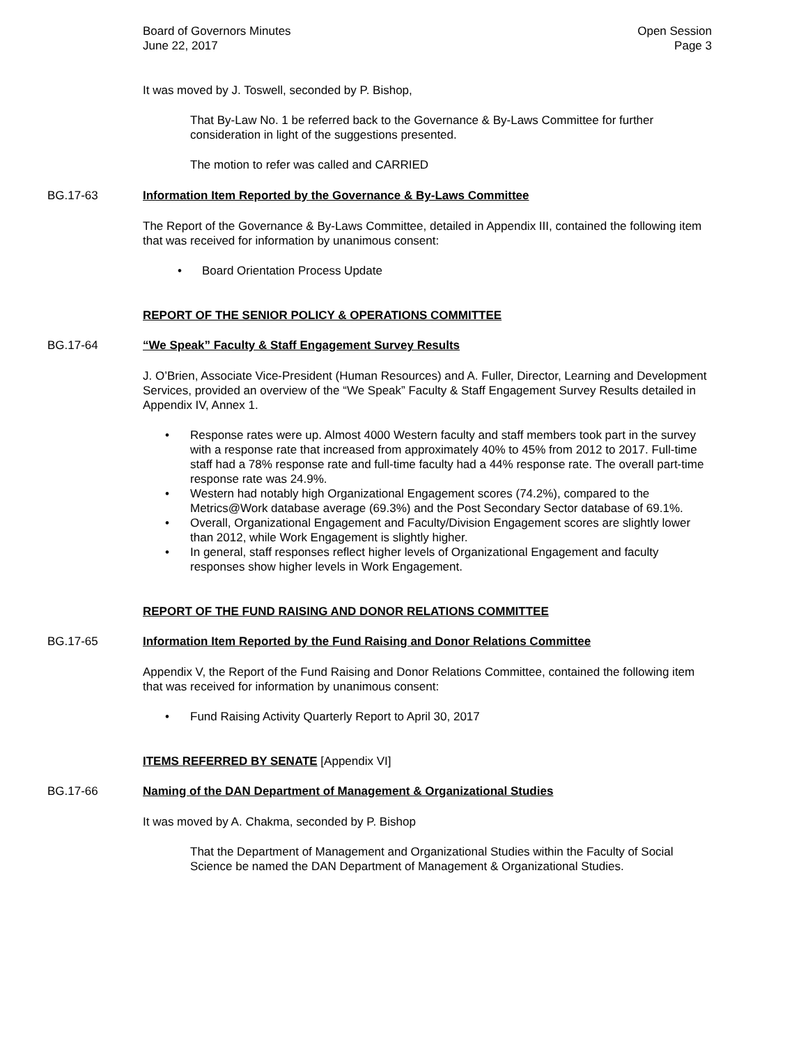Board of Governors Minutes
June 22, 2017
Open Session
Page 3
It was moved by J. Toswell, seconded by P. Bishop,
That By-Law No. 1 be referred back to the Governance & By-Laws Committee for further consideration in light of the suggestions presented.
The motion to refer was called and CARRIED
BG.17-63 Information Item Reported by the Governance & By-Laws Committee
The Report of the Governance & By-Laws Committee, detailed in Appendix III, contained the following item that was received for information by unanimous consent:
• Board Orientation Process Update
REPORT OF THE SENIOR POLICY & OPERATIONS COMMITTEE
BG.17-64 “We Speak” Faculty & Staff Engagement Survey Results
J. O’Brien, Associate Vice-President (Human Resources) and A. Fuller, Director, Learning and Development Services, provided an overview of the “We Speak” Faculty & Staff Engagement Survey Results detailed in Appendix IV, Annex 1.
• Response rates were up. Almost 4000 Western faculty and staff members took part in the survey with a response rate that increased from approximately 40% to 45% from 2012 to 2017. Full-time staff had a 78% response rate and full-time faculty had a 44% response rate. The overall part-time response rate was 24.9%.
• Western had notably high Organizational Engagement scores (74.2%), compared to the Metrics@Work database average (69.3%) and the Post Secondary Sector database of 69.1%.
• Overall, Organizational Engagement and Faculty/Division Engagement scores are slightly lower than 2012, while Work Engagement is slightly higher.
• In general, staff responses reflect higher levels of Organizational Engagement and faculty responses show higher levels in Work Engagement.
REPORT OF THE FUND RAISING AND DONOR RELATIONS COMMITTEE
BG.17-65 Information Item Reported by the Fund Raising and Donor Relations Committee
Appendix V, the Report of the Fund Raising and Donor Relations Committee, contained the following item that was received for information by unanimous consent:
• Fund Raising Activity Quarterly Report to April 30, 2017
ITEMS REFERRED BY SENATE [Appendix VI]
BG.17-66 Naming of the DAN Department of Management & Organizational Studies
It was moved by A. Chakma, seconded by P. Bishop
That the Department of Management and Organizational Studies within the Faculty of Social Science be named the DAN Department of Management & Organizational Studies.